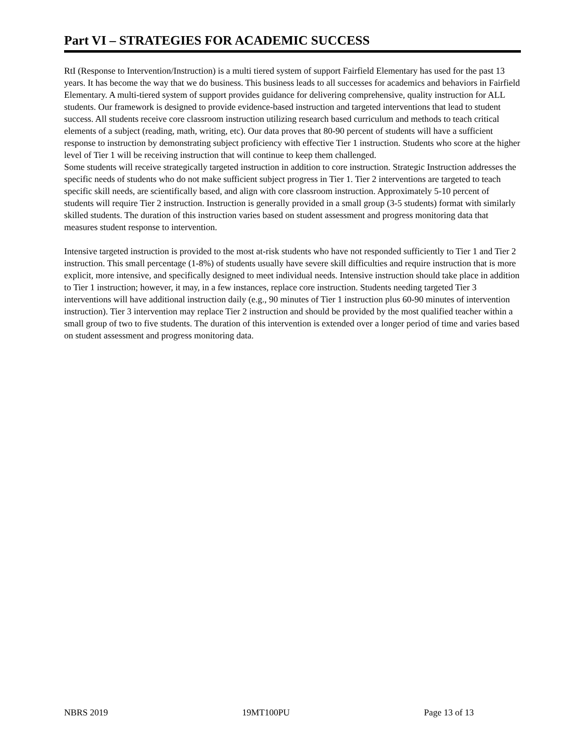Part VI – STRATEGIES FOR ACADEMIC SUCCESS
RtI (Response to Intervention/Instruction) is a multi tiered system of support Fairfield Elementary has used for the past 13 years. It has become the way that we do business. This business leads to all successes for academics and behaviors in Fairfield Elementary. A multi-tiered system of support provides guidance for delivering comprehensive, quality instruction for ALL students. Our framework is designed to provide evidence-based instruction and targeted interventions that lead to student success. All students receive core classroom instruction utilizing research based curriculum and methods to teach critical elements of a subject (reading, math, writing, etc). Our data proves that 80-90 percent of students will have a sufficient response to instruction by demonstrating subject proficiency with effective Tier 1 instruction. Students who score at the higher level of Tier 1 will be receiving instruction that will continue to keep them challenged.
Some students will receive strategically targeted instruction in addition to core instruction. Strategic Instruction addresses the specific needs of students who do not make sufficient subject progress in Tier 1. Tier 2 interventions are targeted to teach specific skill needs, are scientifically based, and align with core classroom instruction. Approximately 5-10 percent of students will require Tier 2 instruction. Instruction is generally provided in a small group (3-5 students) format with similarly skilled students. The duration of this instruction varies based on student assessment and progress monitoring data that measures student response to intervention.
Intensive targeted instruction is provided to the most at-risk students who have not responded sufficiently to Tier 1 and Tier 2 instruction. This small percentage (1-8%) of students usually have severe skill difficulties and require instruction that is more explicit, more intensive, and specifically designed to meet individual needs. Intensive instruction should take place in addition to Tier 1 instruction; however, it may, in a few instances, replace core instruction. Students needing targeted Tier 3 interventions will have additional instruction daily (e.g., 90 minutes of Tier 1 instruction plus 60-90 minutes of intervention instruction). Tier 3 intervention may replace Tier 2 instruction and should be provided by the most qualified teacher within a small group of two to five students. The duration of this intervention is extended over a longer period of time and varies based on student assessment and progress monitoring data.
NBRS 2019 19MT100PU Page 13 of 13